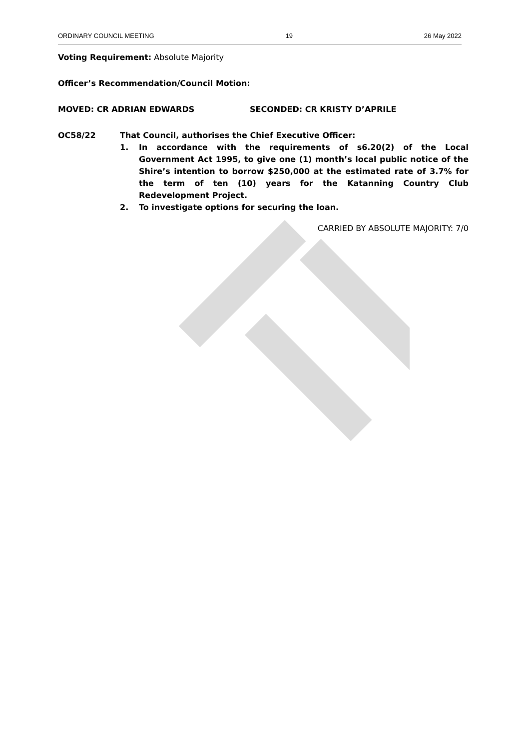ORDINARY COUNCIL MEETING 19 26 May 2022
Voting Requirement: Absolute Majority
Officer’s Recommendation/Council Motion:
MOVED: CR ADRIAN EDWARDS SECONDED: CR KRISTY D’APRILE
OC58/22 That Council, authorises the Chief Executive Officer:
1. In accordance with the requirements of s6.20(2) of the Local Government Act 1995, to give one (1) month’s local public notice of the Shire’s intention to borrow $250,000 at the estimated rate of 3.7% for the term of ten (10) years for the Katanning Country Club Redevelopment Project.
2. To investigate options for securing the loan.
CARRIED BY ABSOLUTE MAJORITY: 7/0